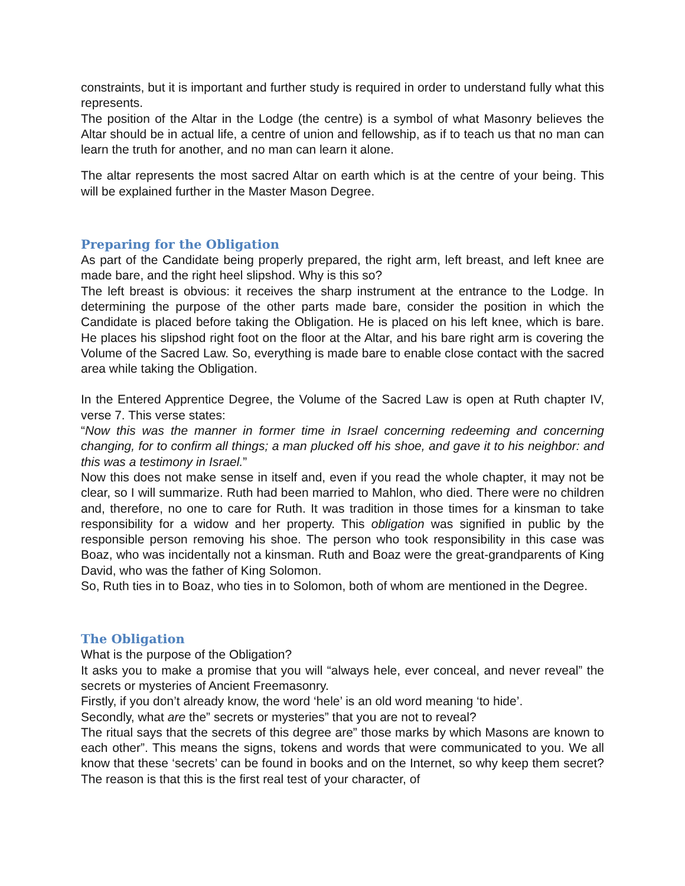constraints, but it is important and further study is required in order to understand fully what this represents.
The position of the Altar in the Lodge (the centre) is a symbol of what Masonry believes the Altar should be in actual life, a centre of union and fellowship, as if to teach us that no man can learn the truth for another, and no man can learn it alone.
The altar represents the most sacred Altar on earth which is at the centre of your being. This will be explained further in the Master Mason Degree.
Preparing for the Obligation
As part of the Candidate being properly prepared, the right arm, left breast, and left knee are made bare, and the right heel slipshod. Why is this so?
The left breast is obvious: it receives the sharp instrument at the entrance to the Lodge. In determining the purpose of the other parts made bare, consider the position in which the Candidate is placed before taking the Obligation. He is placed on his left knee, which is bare. He places his slipshod right foot on the floor at the Altar, and his bare right arm is covering the Volume of the Sacred Law. So, everything is made bare to enable close contact with the sacred area while taking the Obligation.
In the Entered Apprentice Degree, the Volume of the Sacred Law is open at Ruth chapter IV, verse 7. This verse states:
“Now this was the manner in former time in Israel concerning redeeming and concerning changing, for to confirm all things; a man plucked off his shoe, and gave it to his neighbor: and this was a testimony in Israel.”
Now this does not make sense in itself and, even if you read the whole chapter, it may not be clear, so I will summarize. Ruth had been married to Mahlon, who died. There were no children and, therefore, no one to care for Ruth. It was tradition in those times for a kinsman to take responsibility for a widow and her property. This obligation was signified in public by the responsible person removing his shoe. The person who took responsibility in this case was Boaz, who was incidentally not a kinsman. Ruth and Boaz were the great-grandparents of King David, who was the father of King Solomon.
So, Ruth ties in to Boaz, who ties in to Solomon, both of whom are mentioned in the Degree.
The Obligation
What is the purpose of the Obligation?
It asks you to make a promise that you will “always hele, ever conceal, and never reveal” the secrets or mysteries of Ancient Freemasonry.
Firstly, if you don’t already know, the word ‘hele’ is an old word meaning ‘to hide’.
Secondly, what are the” secrets or mysteries” that you are not to reveal?
The ritual says that the secrets of this degree are” those marks by which Masons are known to each other”. This means the signs, tokens and words that were communicated to you. We all know that these ‘secrets’ can be found in books and on the Internet, so why keep them secret? The reason is that this is the first real test of your character, of